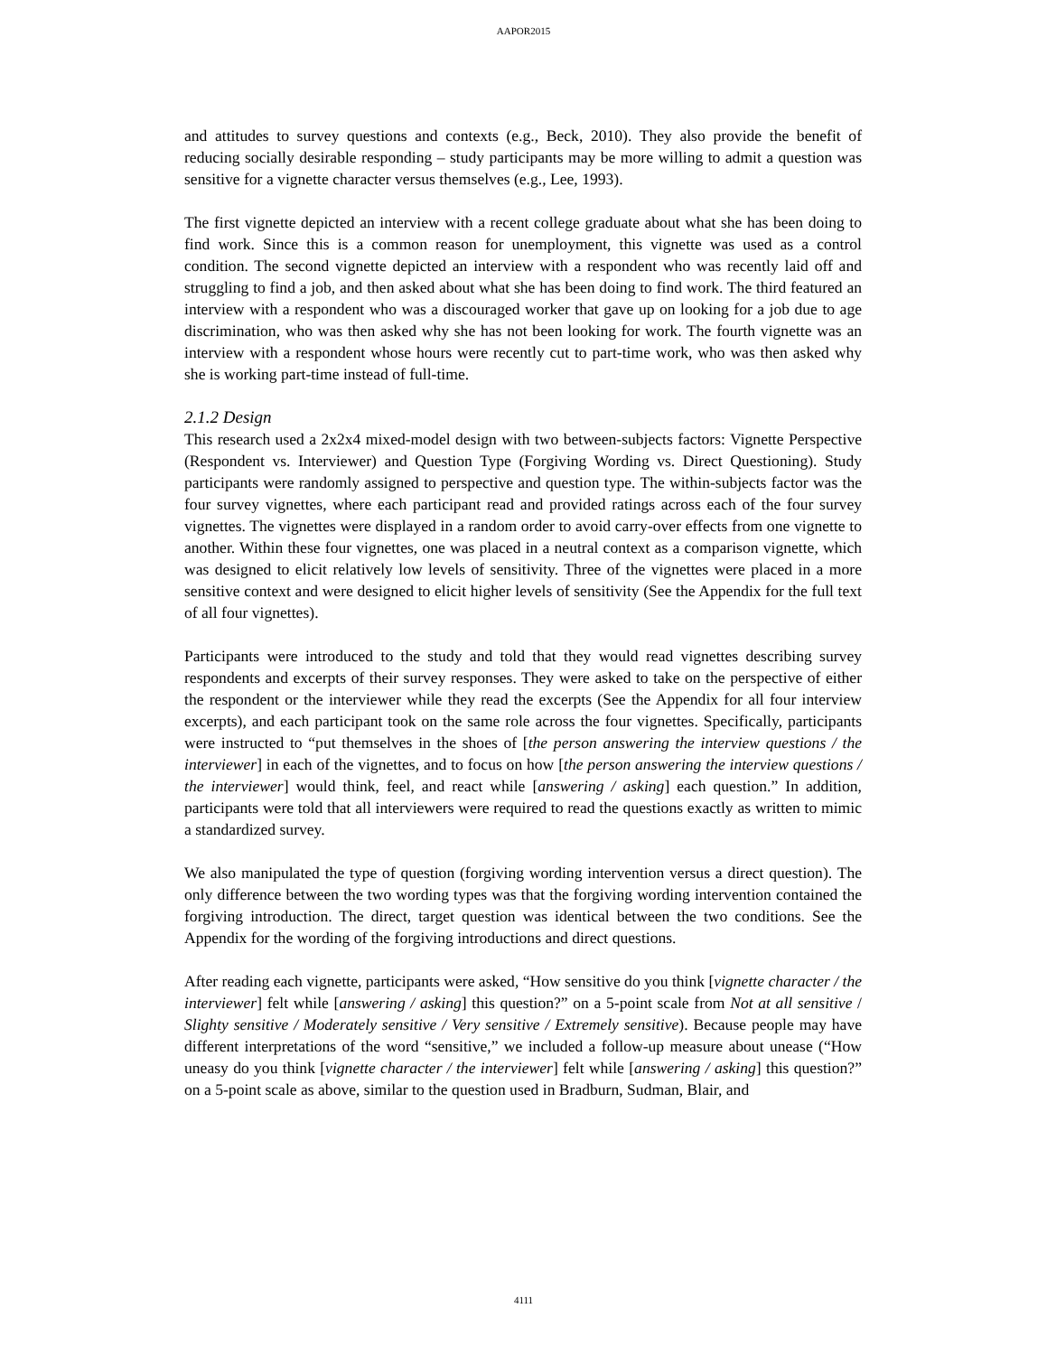AAPOR2015
and attitudes to survey questions and contexts (e.g., Beck, 2010). They also provide the benefit of reducing socially desirable responding – study participants may be more willing to admit a question was sensitive for a vignette character versus themselves (e.g., Lee, 1993).
The first vignette depicted an interview with a recent college graduate about what she has been doing to find work. Since this is a common reason for unemployment, this vignette was used as a control condition. The second vignette depicted an interview with a respondent who was recently laid off and struggling to find a job, and then asked about what she has been doing to find work. The third featured an interview with a respondent who was a discouraged worker that gave up on looking for a job due to age discrimination, who was then asked why she has not been looking for work. The fourth vignette was an interview with a respondent whose hours were recently cut to part-time work, who was then asked why she is working part-time instead of full-time.
2.1.2 Design
This research used a 2x2x4 mixed-model design with two between-subjects factors: Vignette Perspective (Respondent vs. Interviewer) and Question Type (Forgiving Wording vs. Direct Questioning). Study participants were randomly assigned to perspective and question type. The within-subjects factor was the four survey vignettes, where each participant read and provided ratings across each of the four survey vignettes. The vignettes were displayed in a random order to avoid carry-over effects from one vignette to another. Within these four vignettes, one was placed in a neutral context as a comparison vignette, which was designed to elicit relatively low levels of sensitivity. Three of the vignettes were placed in a more sensitive context and were designed to elicit higher levels of sensitivity (See the Appendix for the full text of all four vignettes).
Participants were introduced to the study and told that they would read vignettes describing survey respondents and excerpts of their survey responses. They were asked to take on the perspective of either the respondent or the interviewer while they read the excerpts (See the Appendix for all four interview excerpts), and each participant took on the same role across the four vignettes. Specifically, participants were instructed to “put themselves in the shoes of [the person answering the interview questions / the interviewer] in each of the vignettes, and to focus on how [the person answering the interview questions / the interviewer] would think, feel, and react while [answering / asking] each question.” In addition, participants were told that all interviewers were required to read the questions exactly as written to mimic a standardized survey.
We also manipulated the type of question (forgiving wording intervention versus a direct question). The only difference between the two wording types was that the forgiving wording intervention contained the forgiving introduction. The direct, target question was identical between the two conditions. See the Appendix for the wording of the forgiving introductions and direct questions.
After reading each vignette, participants were asked, “How sensitive do you think [vignette character / the interviewer] felt while [answering / asking] this question?” on a 5-point scale from Not at all sensitive / Slighty sensitive / Moderately sensitive / Very sensitive / Extremely sensitive). Because people may have different interpretations of the word “sensitive,” we included a follow-up measure about unease (“How uneasy do you think [vignette character / the interviewer] felt while [answering / asking] this question?” on a 5-point scale as above, similar to the question used in Bradburn, Sudman, Blair, and
4111